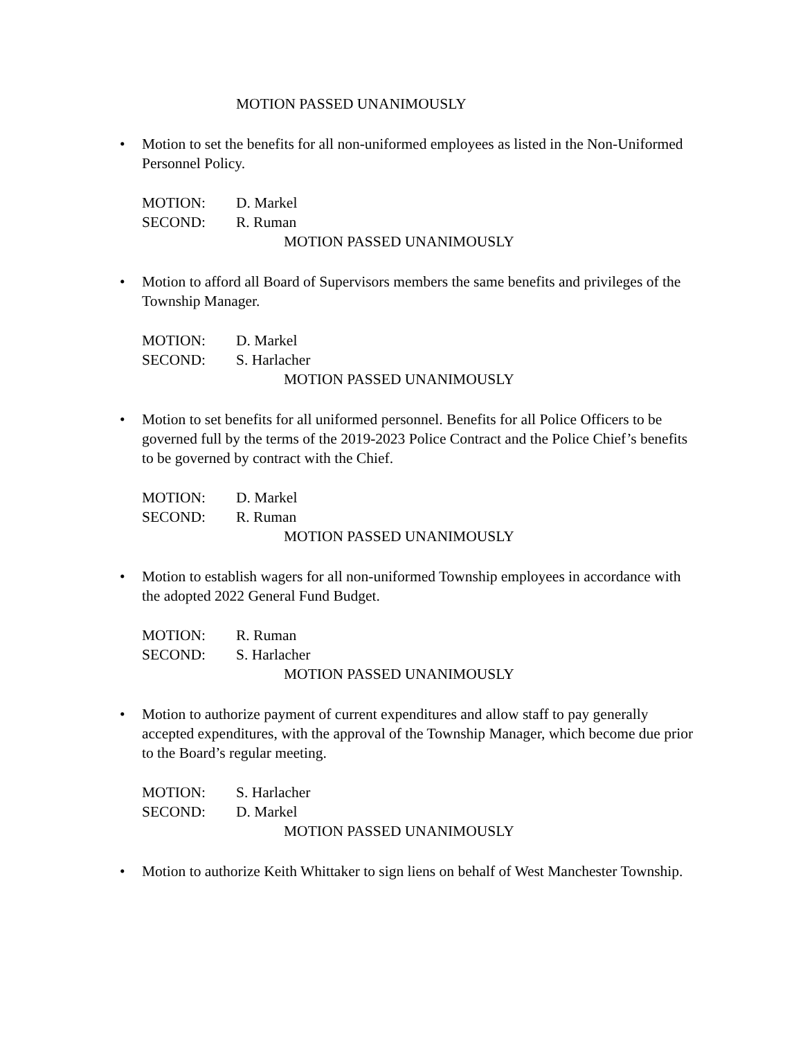MOTION PASSED UNANIMOUSLY
• Motion to set the benefits for all non-uniformed employees as listed in the Non-Uniformed Personnel Policy.
MOTION: D. Markel
SECOND: R. Ruman
MOTION PASSED UNANIMOUSLY
• Motion to afford all Board of Supervisors members the same benefits and privileges of the Township Manager.
MOTION: D. Markel
SECOND: S. Harlacher
MOTION PASSED UNANIMOUSLY
• Motion to set benefits for all uniformed personnel. Benefits for all Police Officers to be governed full by the terms of the 2019-2023 Police Contract and the Police Chief’s benefits to be governed by contract with the Chief.
MOTION: D. Markel
SECOND: R. Ruman
MOTION PASSED UNANIMOUSLY
• Motion to establish wagers for all non-uniformed Township employees in accordance with the adopted 2022 General Fund Budget.
MOTION: R. Ruman
SECOND: S. Harlacher
MOTION PASSED UNANIMOUSLY
• Motion to authorize payment of current expenditures and allow staff to pay generally accepted expenditures, with the approval of the Township Manager, which become due prior to the Board’s regular meeting.
MOTION: S. Harlacher
SECOND: D. Markel
MOTION PASSED UNANIMOUSLY
• Motion to authorize Keith Whittaker to sign liens on behalf of West Manchester Township.